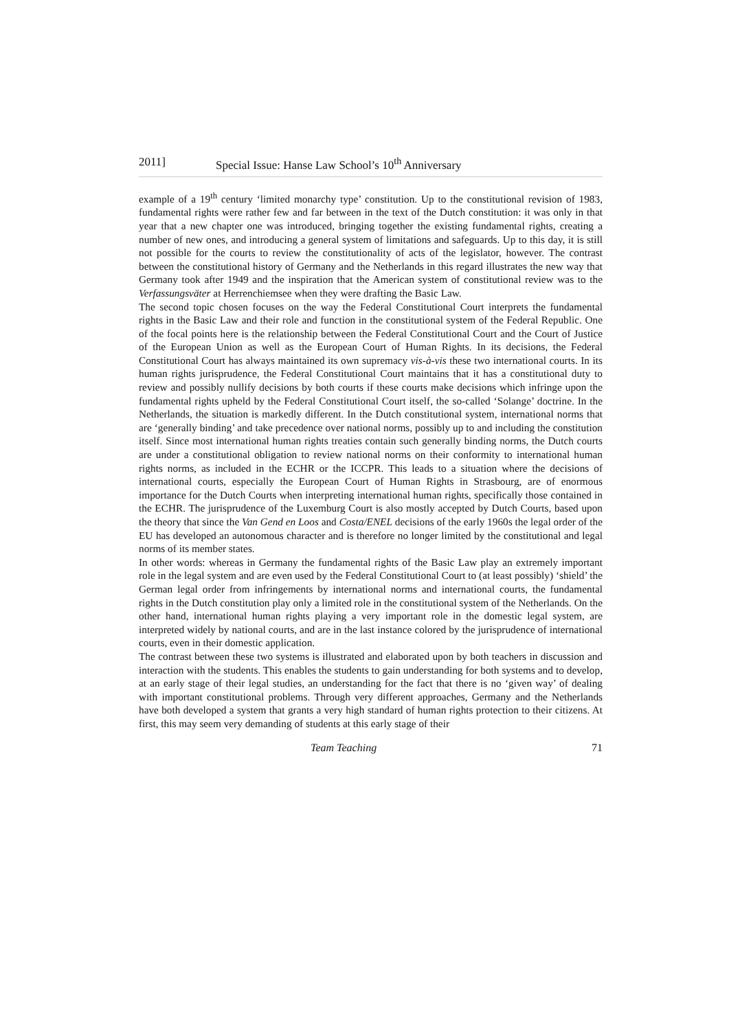2011] Special Issue: Hanse Law School’s 10<sup>th</sup> Anniversary
example of a 19<sup>th</sup> century ‘limited monarchy type’ constitution. Up to the constitutional revision of 1983, fundamental rights were rather few and far between in the text of the Dutch constitution: it was only in that year that a new chapter one was introduced, bringing together the existing fundamental rights, creating a number of new ones, and introducing a general system of limitations and safeguards. Up to this day, it is still not possible for the courts to review the constitutionality of acts of the legislator, however. The contrast between the constitutional history of Germany and the Netherlands in this regard illustrates the new way that Germany took after 1949 and the inspiration that the American system of constitutional review was to the Verfassungsväter at Herrenchiemsee when they were drafting the Basic Law.
The second topic chosen focuses on the way the Federal Constitutional Court interprets the fundamental rights in the Basic Law and their role and function in the constitutional system of the Federal Republic. One of the focal points here is the relationship between the Federal Constitutional Court and the Court of Justice of the European Union as well as the European Court of Human Rights. In its decisions, the Federal Constitutional Court has always maintained its own supremacy vis-à-vis these two international courts. In its human rights jurisprudence, the Federal Constitutional Court maintains that it has a constitutional duty to review and possibly nullify decisions by both courts if these courts make decisions which infringe upon the fundamental rights upheld by the Federal Constitutional Court itself, the so-called ‘Solange’ doctrine. In the Netherlands, the situation is markedly different. In the Dutch constitutional system, international norms that are ‘generally binding’ and take precedence over national norms, possibly up to and including the constitution itself. Since most international human rights treaties contain such generally binding norms, the Dutch courts are under a constitutional obligation to review national norms on their conformity to international human rights norms, as included in the ECHR or the ICCPR. This leads to a situation where the decisions of international courts, especially the European Court of Human Rights in Strasbourg, are of enormous importance for the Dutch Courts when interpreting international human rights, specifically those contained in the ECHR. The jurisprudence of the Luxemburg Court is also mostly accepted by Dutch Courts, based upon the theory that since the Van Gend en Loos and Costa/ENEL decisions of the early 1960s the legal order of the EU has developed an autonomous character and is therefore no longer limited by the constitutional and legal norms of its member states.
In other words: whereas in Germany the fundamental rights of the Basic Law play an extremely important role in the legal system and are even used by the Federal Constitutional Court to (at least possibly) ‘shield’ the German legal order from infringements by international norms and international courts, the fundamental rights in the Dutch constitution play only a limited role in the constitutional system of the Netherlands. On the other hand, international human rights playing a very important role in the domestic legal system, are interpreted widely by national courts, and are in the last instance colored by the jurisprudence of international courts, even in their domestic application.
The contrast between these two systems is illustrated and elaborated upon by both teachers in discussion and interaction with the students. This enables the students to gain understanding for both systems and to develop, at an early stage of their legal studies, an understanding for the fact that there is no ‘given way’ of dealing with important constitutional problems. Through very different approaches, Germany and the Netherlands have both developed a system that grants a very high standard of human rights protection to their citizens. At first, this may seem very demanding of students at this early stage of their
Team Teaching 71